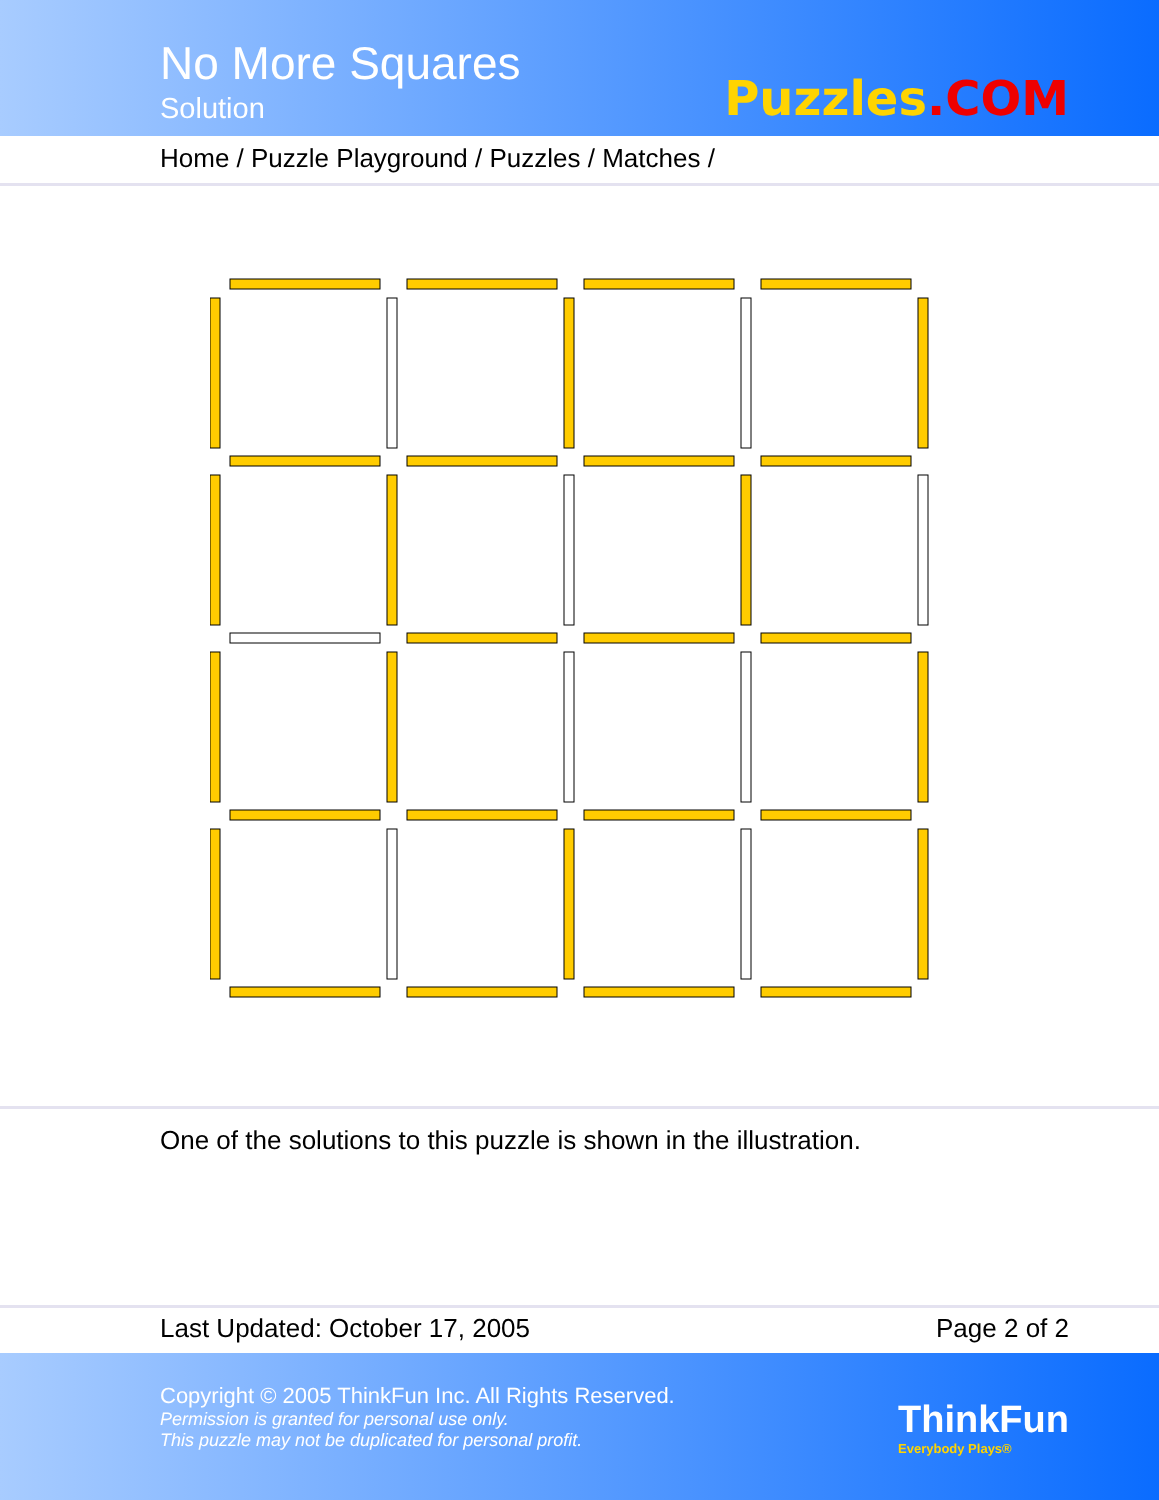No More Squares
Solution Puzzles.COM
Home / Puzzle Playground / Puzzles / Matches /
One of the solutions to this puzzle is shown in the illustration.
Last Updated: October 17, 2005 Page 2 of 2
Copyright © 2005 ThinkFun Inc. All Rights Reserved.
Permission is granted for personal use only.
This puzzle may not be duplicated for personal profit.
ThinkFun
Everybody Plays®